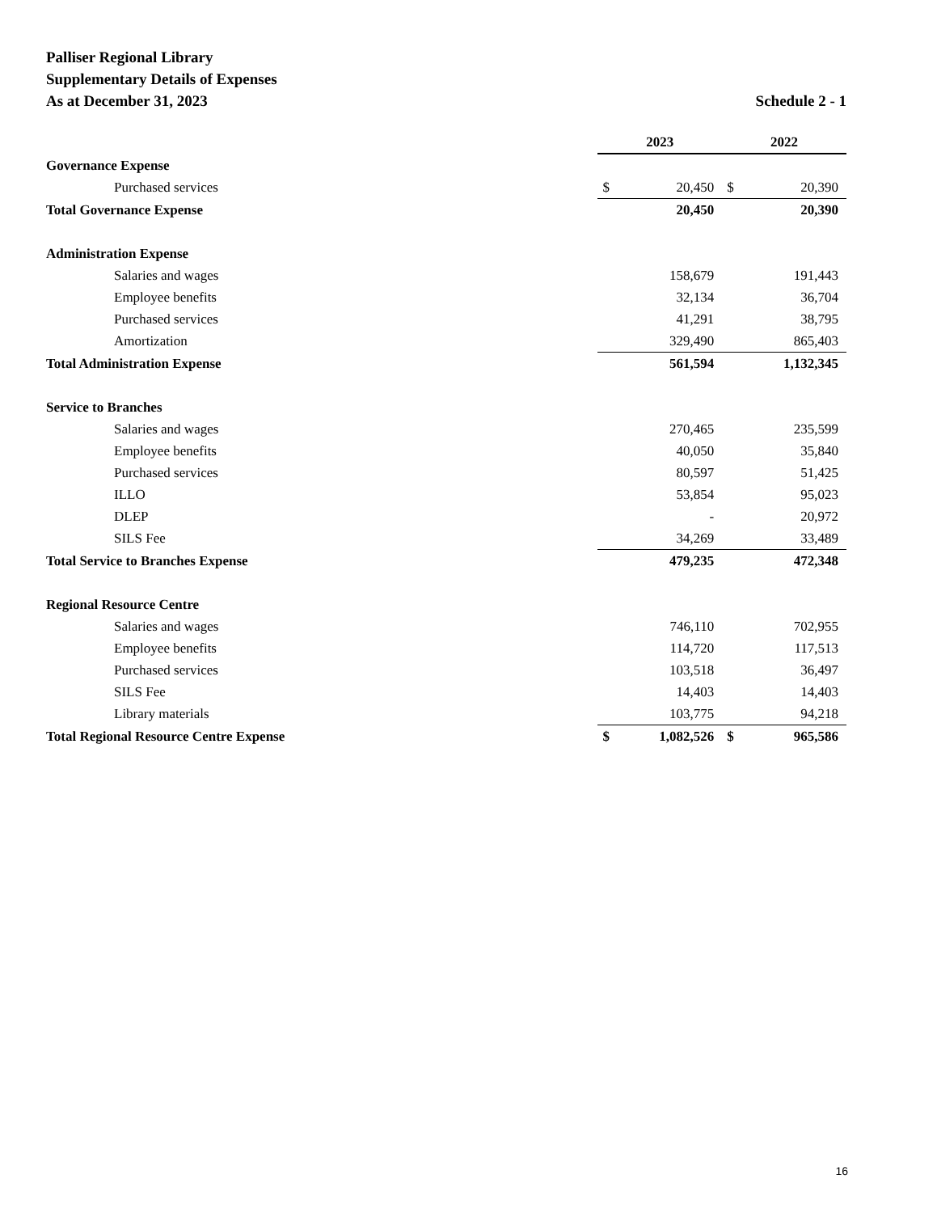Palliser Regional Library
Supplementary Details of Expenses
As at December 31, 2023 Schedule 2 - 1
| | 2023 | | 2022 | |
| Governance Expense | | | | |
| Purchased services | $ | 20,450 | $ | 20,390 |
| Total Governance Expense | | 20,450 | | 20,390 |
| Administration Expense | | | | |
| Salaries and wages | | 158,679 | | 191,443 |
| Employee benefits | | 32,134 | | 36,704 |
| Purchased services | | 41,291 | | 38,795 |
| Amortization | | 329,490 | | 865,403 |
| Total Administration Expense | | 561,594 | | 1,132,345 |
| Service to Branches | | | | |
| Salaries and wages | | 270,465 | | 235,599 |
| Employee benefits | | 40,050 | | 35,840 |
| Purchased services | | 80,597 | | 51,425 |
| ILLO | | 53,854 | | 95,023 |
| DLEP | | - | | 20,972 |
| SILS Fee | | 34,269 | | 33,489 |
| Total Service to Branches Expense | | 479,235 | | 472,348 |
| Regional Resource Centre | | | | |
| Salaries and wages | | 746,110 | | 702,955 |
| Employee benefits | | 114,720 | | 117,513 |
| Purchased services | | 103,518 | | 36,497 |
| SILS Fee | | 14,403 | | 14,403 |
| Library materials | | 103,775 | | 94,218 |
| Total Regional Resource Centre Expense | $ | 1,082,526 | $ | 965,586 |
16